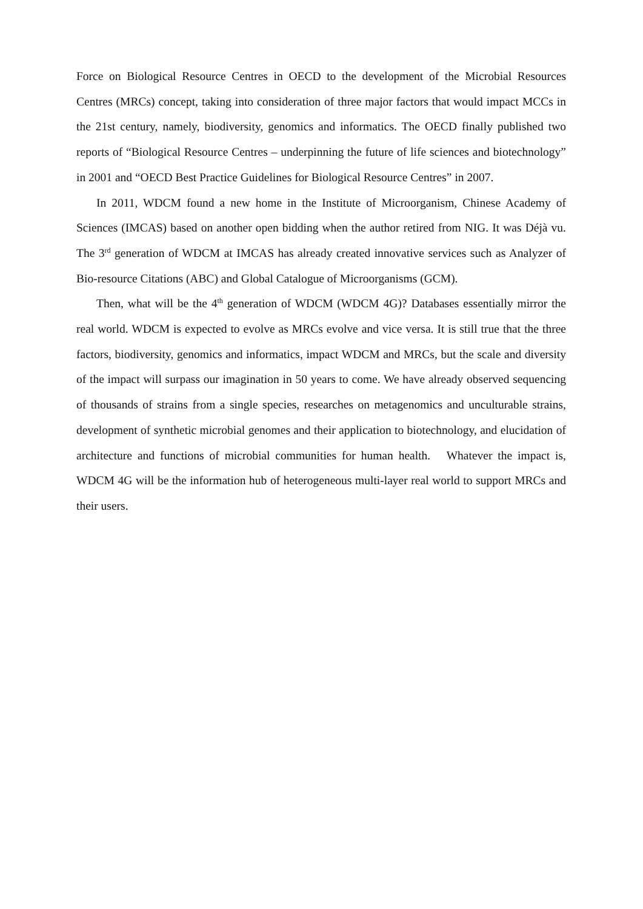Force on Biological Resource Centres in OECD to the development of the Microbial Resources Centres (MRCs) concept, taking into consideration of three major factors that would impact MCCs in the 21st century, namely, biodiversity, genomics and informatics. The OECD finally published two reports of “Biological Resource Centres – underpinning the future of life sciences and biotechnology” in 2001 and “OECD Best Practice Guidelines for Biological Resource Centres” in 2007.
In 2011, WDCM found a new home in the Institute of Microorganism, Chinese Academy of Sciences (IMCAS) based on another open bidding when the author retired from NIG. It was Déjà vu. The 3<sup>rd</sup> generation of WDCM at IMCAS has already created innovative services such as Analyzer of Bio-resource Citations (ABC) and Global Catalogue of Microorganisms (GCM).
Then, what will be the 4<sup>th</sup> generation of WDCM (WDCM 4G)? Databases essentially mirror the real world. WDCM is expected to evolve as MRCs evolve and vice versa. It is still true that the three factors, biodiversity, genomics and informatics, impact WDCM and MRCs, but the scale and diversity of the impact will surpass our imagination in 50 years to come. We have already observed sequencing of thousands of strains from a single species, researches on metagenomics and unculturable strains, development of synthetic microbial genomes and their application to biotechnology, and elucidation of architecture and functions of microbial communities for human health. Whatever the impact is, WDCM 4G will be the information hub of heterogeneous multi-layer real world to support MRCs and their users.